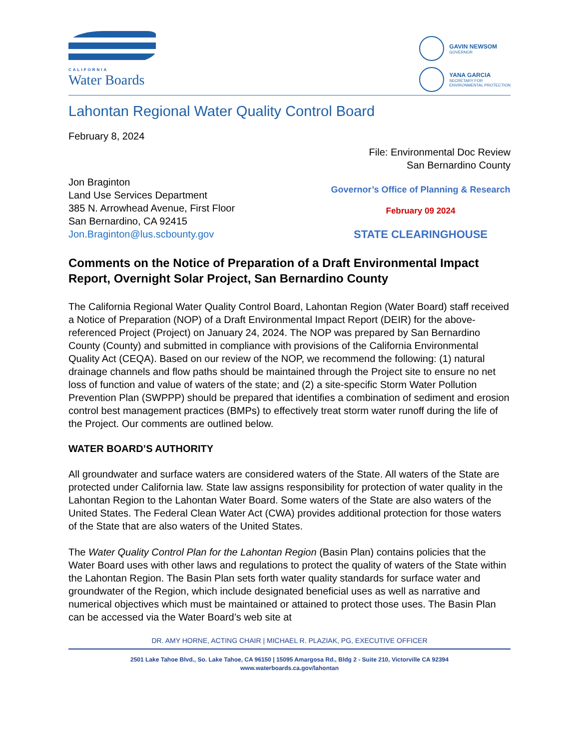CALIFORNIA
Water Boards
GAVIN NEWSOM
GOVERNOR
YANA GARCIA
SECRETARY FOR
ENVIRONMENTAL PROTECTION
Lahontan Regional Water Quality Control Board
February 8, 2024
File: Environmental Doc Review
San Bernardino County
Jon Braginton
Land Use Services Department
385 N. Arrowhead Avenue, First Floor
San Bernardino, CA 92415
Jon.Braginton@lus.scbounty.gov
Governor’s Office of Planning & Research
February 09 2024
STATE CLEARINGHOUSE
Comments on the Notice of Preparation of a Draft Environmental Impact Report, Overnight Solar Project, San Bernardino County
The California Regional Water Quality Control Board, Lahontan Region (Water Board) staff received a Notice of Preparation (NOP) of a Draft Environmental Impact Report (DEIR) for the above-referenced Project (Project) on January 24, 2024. The NOP was prepared by San Bernardino County (County) and submitted in compliance with provisions of the California Environmental Quality Act (CEQA). Based on our review of the NOP, we recommend the following: (1) natural drainage channels and flow paths should be maintained through the Project site to ensure no net loss of function and value of waters of the state; and (2) a site-specific Storm Water Pollution Prevention Plan (SWPPP) should be prepared that identifies a combination of sediment and erosion control best management practices (BMPs) to effectively treat storm water runoff during the life of the Project. Our comments are outlined below.
WATER BOARD’S AUTHORITY
All groundwater and surface waters are considered waters of the State. All waters of the State are protected under California law. State law assigns responsibility for protection of water quality in the Lahontan Region to the Lahontan Water Board. Some waters of the State are also waters of the United States. The Federal Clean Water Act (CWA) provides additional protection for those waters of the State that are also waters of the United States.
The Water Quality Control Plan for the Lahontan Region (Basin Plan) contains policies that the Water Board uses with other laws and regulations to protect the quality of waters of the State within the Lahontan Region. The Basin Plan sets forth water quality standards for surface water and groundwater of the Region, which include designated beneficial uses as well as narrative and numerical objectives which must be maintained or attained to protect those uses. The Basin Plan can be accessed via the Water Board’s web site at
DR. AMY HORNE, ACTING CHAIR | MICHAEL R. PLAZIAK, PG, EXECUTIVE OFFICER
2501 Lake Tahoe Blvd., So. Lake Tahoe, CA 96150 | 15095 Amargosa Rd., Bldg 2 - Suite 210, Victorville CA 92394
www.waterboards.ca.gov/lahontan